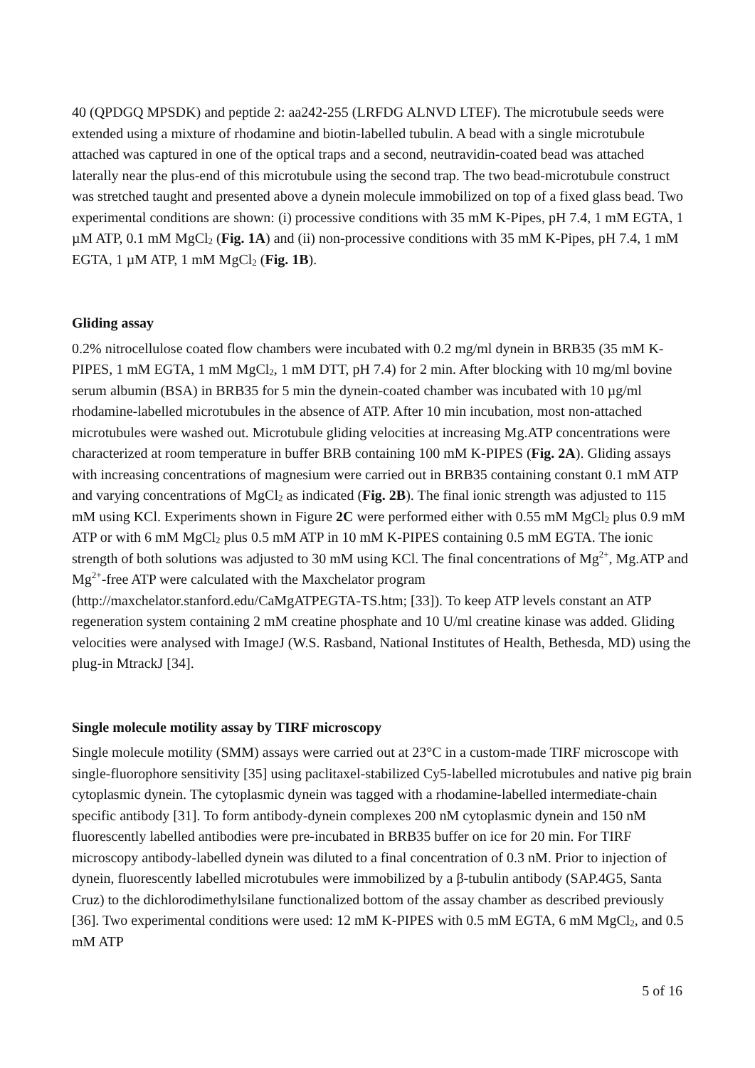40 (QPDGQ MPSDK) and peptide 2: aa242-255 (LRFDG ALNVD LTEF). The microtubule seeds were extended using a mixture of rhodamine and biotin-labelled tubulin. A bead with a single microtubule attached was captured in one of the optical traps and a second, neutravidin-coated bead was attached laterally near the plus-end of this microtubule using the second trap. The two bead-microtubule construct was stretched taught and presented above a dynein molecule immobilized on top of a fixed glass bead. Two experimental conditions are shown: (i) processive conditions with 35 mM K-Pipes, pH 7.4, 1 mM EGTA, 1 µM ATP, 0.1 mM MgCl<sub>2</sub> (Fig. 1A) and (ii) non-processive conditions with 35 mM K-Pipes, pH 7.4, 1 mM EGTA, 1 µM ATP, 1 mM MgCl<sub>2</sub> (Fig. 1B).
Gliding assay
0.2% nitrocellulose coated flow chambers were incubated with 0.2 mg/ml dynein in BRB35 (35 mM K-PIPES, 1 mM EGTA, 1 mM MgCl<sub>2</sub>, 1 mM DTT, pH 7.4) for 2 min. After blocking with 10 mg/ml bovine serum albumin (BSA) in BRB35 for 5 min the dynein-coated chamber was incubated with 10 µg/ml rhodamine-labelled microtubules in the absence of ATP. After 10 min incubation, most non-attached microtubules were washed out. Microtubule gliding velocities at increasing Mg.ATP concentrations were characterized at room temperature in buffer BRB containing 100 mM K-PIPES (Fig. 2A). Gliding assays with increasing concentrations of magnesium were carried out in BRB35 containing constant 0.1 mM ATP and varying concentrations of MgCl<sub>2</sub> as indicated (Fig. 2B). The final ionic strength was adjusted to 115 mM using KCl. Experiments shown in Figure 2C were performed either with 0.55 mM MgCl<sub>2</sub> plus 0.9 mM ATP or with 6 mM MgCl<sub>2</sub> plus 0.5 mM ATP in 10 mM K-PIPES containing 0.5 mM EGTA. The ionic strength of both solutions was adjusted to 30 mM using KCl. The final concentrations of Mg<sup>2+</sup>, Mg.ATP and Mg<sup>2+</sup>-free ATP were calculated with the Maxchelator program (http://maxchelator.stanford.edu/CaMgATPEGTA-TS.htm; [33]). To keep ATP levels constant an ATP regeneration system containing 2 mM creatine phosphate and 10 U/ml creatine kinase was added. Gliding velocities were analysed with ImageJ (W.S. Rasband, National Institutes of Health, Bethesda, MD) using the plug-in MtrackJ [34].
Single molecule motility assay by TIRF microscopy
Single molecule motility (SMM) assays were carried out at 23°C in a custom-made TIRF microscope with single-fluorophore sensitivity [35] using paclitaxel-stabilized Cy5-labelled microtubules and native pig brain cytoplasmic dynein. The cytoplasmic dynein was tagged with a rhodamine-labelled intermediate-chain specific antibody [31]. To form antibody-dynein complexes 200 nM cytoplasmic dynein and 150 nM fluorescently labelled antibodies were pre-incubated in BRB35 buffer on ice for 20 min. For TIRF microscopy antibody-labelled dynein was diluted to a final concentration of 0.3 nM. Prior to injection of dynein, fluorescently labelled microtubules were immobilized by a β-tubulin antibody (SAP.4G5, Santa Cruz) to the dichlorodimethylsilane functionalized bottom of the assay chamber as described previously [36]. Two experimental conditions were used: 12 mM K-PIPES with 0.5 mM EGTA, 6 mM MgCl<sub>2</sub>, and 0.5 mM ATP
5 of 16